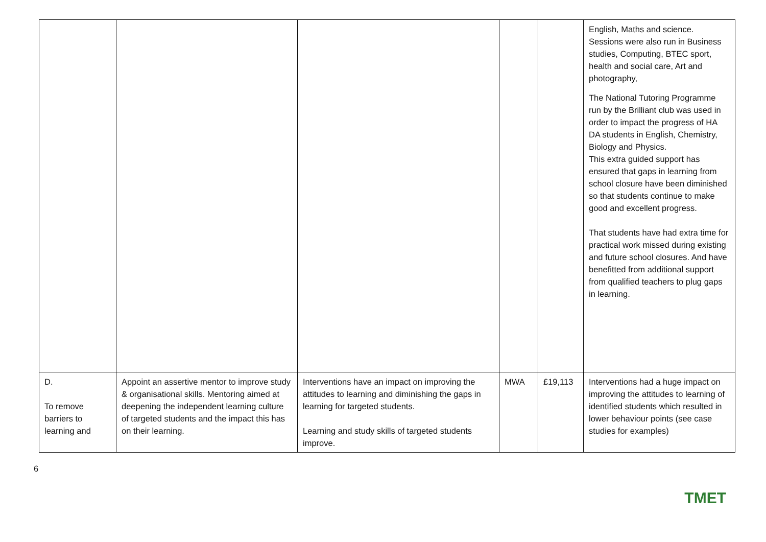| | | | | | English, Maths and science. Sessions were also run in Business studies, Computing, BTEC sport, health and social care, Art and photography, The National Tutoring Programme run by the Brilliant club was used in order to impact the progress of HA DA students in English, Chemistry, Biology and Physics. This extra guided support has ensured that gaps in learning from school closure have been diminished so that students continue to make good and excellent progress. That students have had extra time for practical work missed during existing and future school closures. And have benefitted from additional support from qualified teachers to plug gaps in learning. |
| D. To remove barriers to learning and | Appoint an assertive mentor to improve study & organisational skills. Mentoring aimed at deepening the independent learning culture of targeted students and the impact this has on their learning. | Interventions have an impact on improving the attitudes to learning and diminishing the gaps in learning for targeted students. Learning and study skills of targeted students improve. | MWA | £19,113 | Interventions had a huge impact on improving the attitudes to learning of identified students which resulted in lower behaviour points (see case studies for examples) |
6 TMET